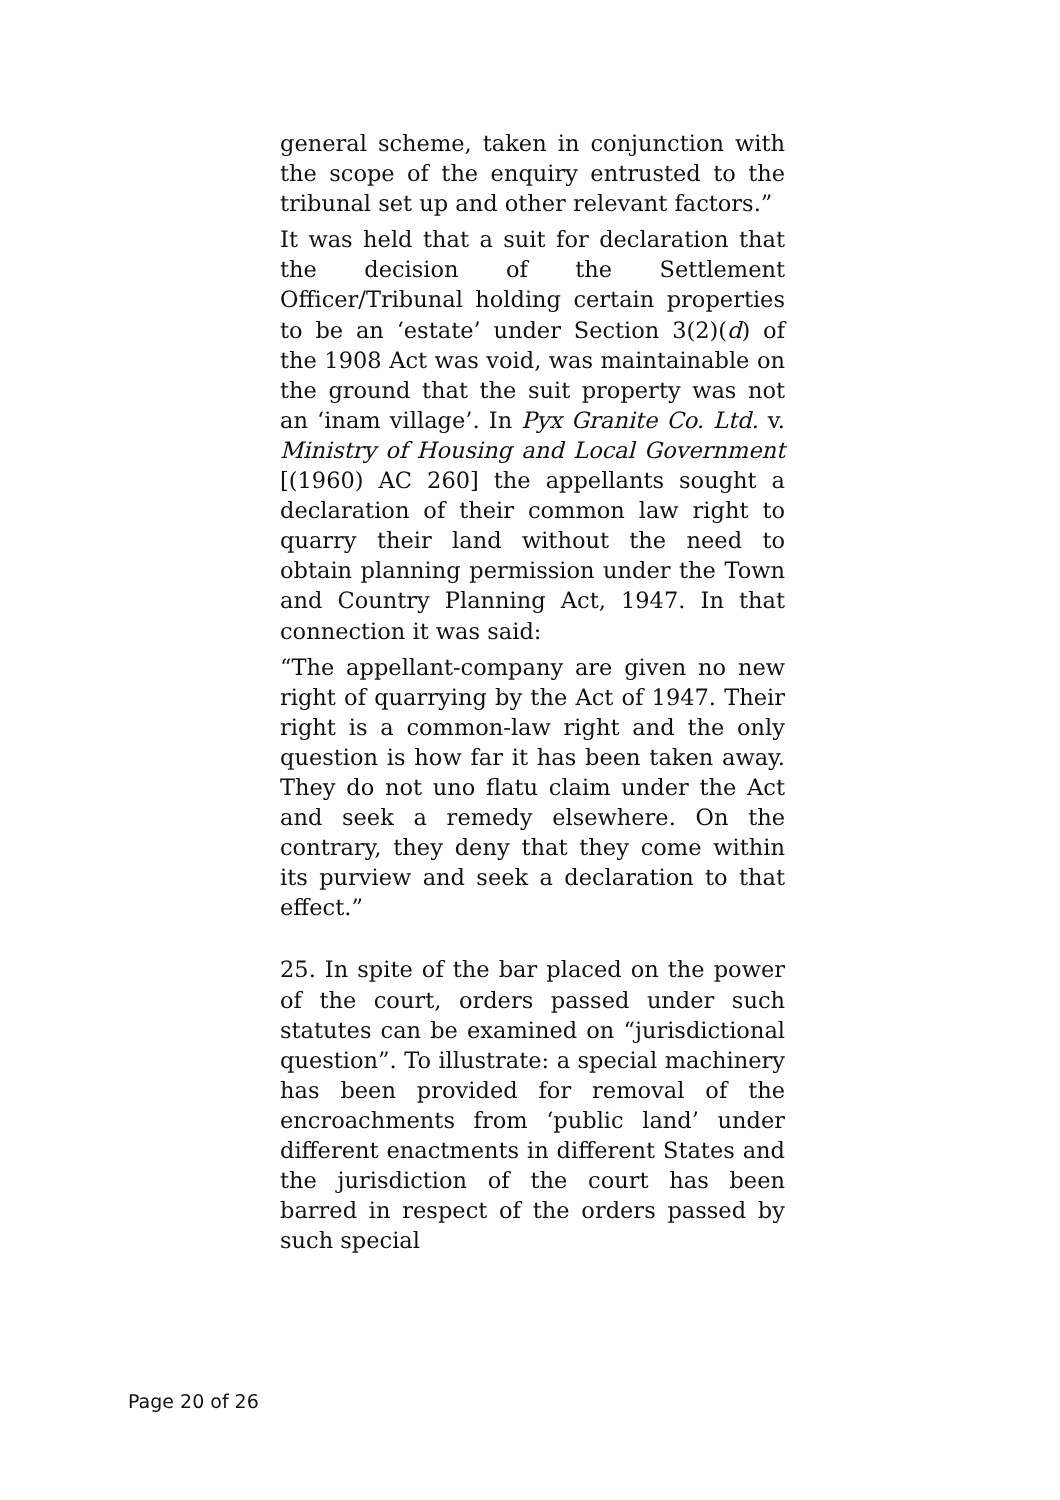general scheme, taken in conjunction with the scope of the enquiry entrusted to the tribunal set up and other relevant factors.”
It was held that a suit for declaration that the decision of the Settlement Officer/Tribunal holding certain properties to be an ‘estate’ under Section 3(2)(d) of the 1908 Act was void, was maintainable on the ground that the suit property was not an ‘inam village’. In Pyx Granite Co. Ltd. v. Ministry of Housing and Local Government [(1960) AC 260] the appellants sought a declaration of their common law right to quarry their land without the need to obtain planning permission under the Town and Country Planning Act, 1947. In that connection it was said:
“The appellant-company are given no new right of quarrying by the Act of 1947. Their right is a common-law right and the only question is how far it has been taken away. They do not uno flatu claim under the Act and seek a remedy elsewhere. On the contrary, they deny that they come within its purview and seek a declaration to that effect.”
25. In spite of the bar placed on the power of the court, orders passed under such statutes can be examined on “jurisdictional question”. To illustrate: a special machinery has been provided for removal of the encroachments from ‘public land’ under different enactments in different States and the jurisdiction of the court has been barred in respect of the orders passed by such special
Page 20 of 26